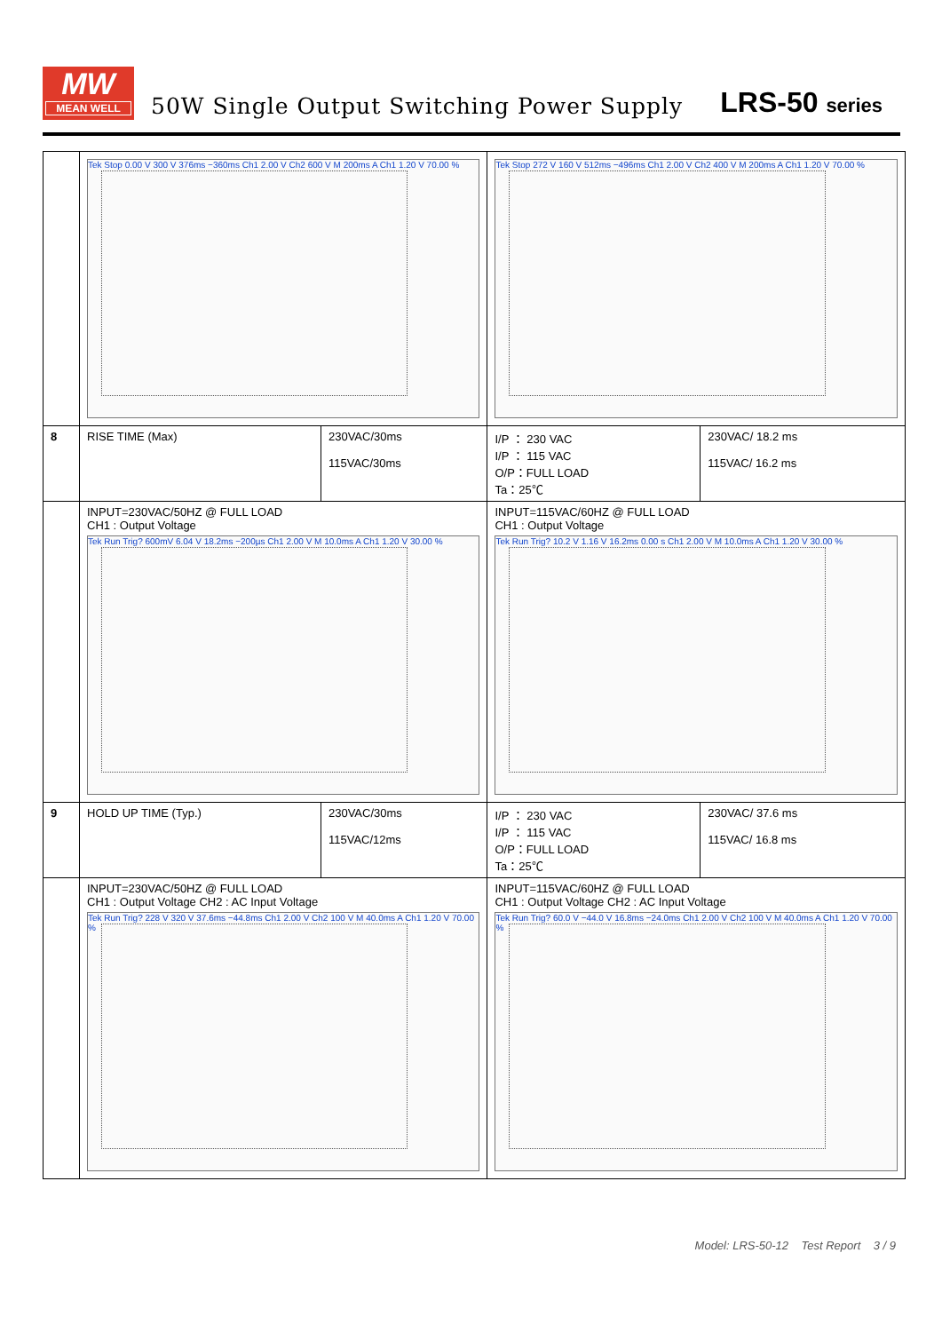MW
MEAN WELL
50W Single Output Switching Power Supply
LRS-50 series
| | Tek Stop 0.00 V 300 V 376ms −360ms Ch1 2.00 V Ch2 600 V M 200ms A Ch1 1.20 V 70.00 % | | Tek Stop 272 V 160 V 512ms −496ms Ch1 2.00 V Ch2 400 V M 200ms A Ch1 1.20 V 70.00 % | |
| 8 | RISE TIME (Max) | 230VAC/30ms 115VAC/30ms | I/P ： 230 VAC I/P ： 115 VAC O/P：FULL LOAD Ta：25℃ | 230VAC/ 18.2 ms 115VAC/ 16.2 ms |
| | INPUT=230VAC/50HZ @ FULL LOAD CH1 : Output Voltage Tek Run Trig? 600mV 6.04 V 18.2ms −200µs Ch1 2.00 V M 10.0ms A Ch1 1.20 V 30.00 % | | INPUT=115VAC/60HZ @ FULL LOAD CH1 : Output Voltage Tek Run Trig? 10.2 V 1.16 V 16.2ms 0.00 s Ch1 2.00 V M 10.0ms A Ch1 1.20 V 30.00 % | |
| 9 | HOLD UP TIME (Typ.) | 230VAC/30ms 115VAC/12ms | I/P ： 230 VAC I/P ： 115 VAC O/P：FULL LOAD Ta：25℃ | 230VAC/ 37.6 ms 115VAC/ 16.8 ms |
| | INPUT=230VAC/50HZ @ FULL LOAD CH1 : Output Voltage CH2 : AC Input Voltage Tek Run Trig? 228 V 320 V 37.6ms −44.8ms Ch1 2.00 V Ch2 100 V M 40.0ms A Ch1 1.20 V 70.00 % | | INPUT=115VAC/60HZ @ FULL LOAD CH1 : Output Voltage CH2 : AC Input Voltage Tek Run Trig? 60.0 V −44.0 V 16.8ms −24.0ms Ch1 2.00 V Ch2 100 V M 40.0ms A Ch1 1.20 V 70.00 % | |
Model: LRS-50-12 Test Report 3 / 9